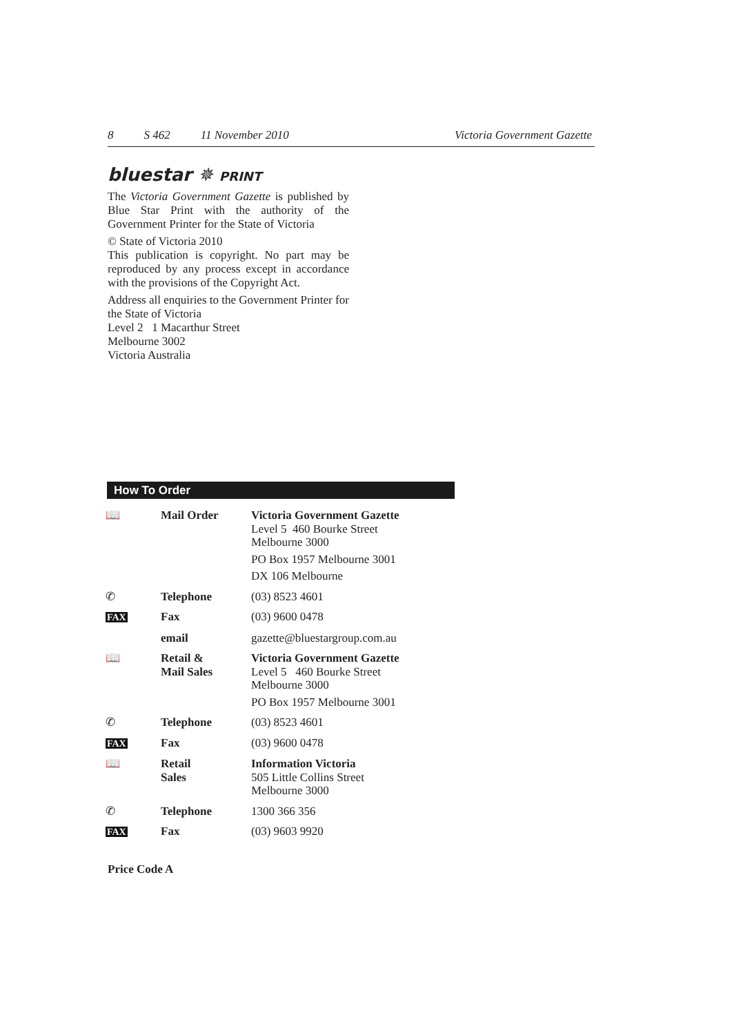8 S 462 11 November 2010 Victoria Government Gazette
bluestar ✵ PRINT
The Victoria Government Gazette is published by Blue Star Print with the authority of the Government Printer for the State of Victoria
© State of Victoria 2010
This publication is copyright. No part may be reproduced by any process except in accordance with the provisions of the Copyright Act.
Address all enquiries to the Government Printer for the State of Victoria
Level 2 1 Macarthur Street
Melbourne 3002
Victoria Australia
How To Order
| 📖 | Mail Order | Victoria Government Gazette Level 5 460 Bourke Street Melbourne 3000 PO Box 1957 Melbourne 3001 DX 106 Melbourne |
| ✆ | Telephone | (03) 8523 4601 |
| FAX | Fax | (03) 9600 0478 |
| | email | gazette@bluestargroup.com.au |
| 📖 | Retail & Mail Sales | Victoria Government Gazette Level 5 460 Bourke Street Melbourne 3000 PO Box 1957 Melbourne 3001 |
| ✆ | Telephone | (03) 8523 4601 |
| FAX | Fax | (03) 9600 0478 |
| 📖 | Retail Sales | Information Victoria 505 Little Collins Street Melbourne 3000 |
| ✆ | Telephone | 1300 366 356 |
| FAX | Fax | (03) 9603 9920 |
Price Code A